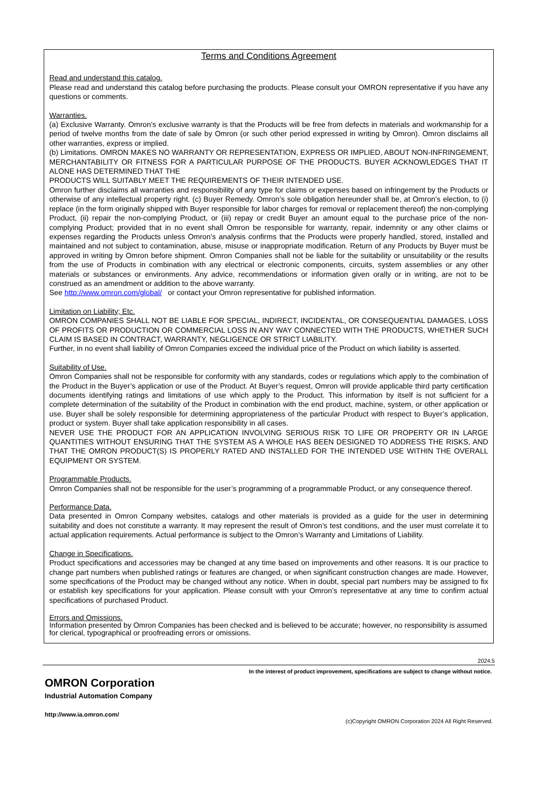Terms and Conditions Agreement
Read and understand this catalog.
Please read and understand this catalog before purchasing the products. Please consult your OMRON representative if you have any questions or comments.
Warranties.
(a) Exclusive Warranty. Omron’s exclusive warranty is that the Products will be free from defects in materials and workmanship for a period of twelve months from the date of sale by Omron (or such other period expressed in writing by Omron). Omron disclaims all other warranties, express or implied.
(b) Limitations. OMRON MAKES NO WARRANTY OR REPRESENTATION, EXPRESS OR IMPLIED, ABOUT NON-INFRINGEMENT, MERCHANTABILITY OR FITNESS FOR A PARTICULAR PURPOSE OF THE PRODUCTS. BUYER ACKNOWLEDGES THAT IT ALONE HAS DETERMINED THAT THE
PRODUCTS WILL SUITABLY MEET THE REQUIREMENTS OF THEIR INTENDED USE.
Omron further disclaims all warranties and responsibility of any type for claims or expenses based on infringement by the Products or otherwise of any intellectual property right. (c) Buyer Remedy. Omron’s sole obligation hereunder shall be, at Omron’s election, to (i) replace (in the form originally shipped with Buyer responsible for labor charges for removal or replacement thereof) the non-complying Product, (ii) repair the non-complying Product, or (iii) repay or credit Buyer an amount equal to the purchase price of the non-complying Product; provided that in no event shall Omron be responsible for warranty, repair, indemnity or any other claims or expenses regarding the Products unless Omron’s analysis confirms that the Products were properly handled, stored, installed and maintained and not subject to contamination, abuse, misuse or inappropriate modification. Return of any Products by Buyer must be approved in writing by Omron before shipment. Omron Companies shall not be liable for the suitability or unsuitability or the results from the use of Products in combination with any electrical or electronic components, circuits, system assemblies or any other materials or substances or environments. Any advice, recommendations or information given orally or in writing, are not to be construed as an amendment or addition to the above warranty.
See http://www.omron.com/global/ or contact your Omron representative for published information.
Limitation on Liability; Etc.
OMRON COMPANIES SHALL NOT BE LIABLE FOR SPECIAL, INDIRECT, INCIDENTAL, OR CONSEQUENTIAL DAMAGES, LOSS OF PROFITS OR PRODUCTION OR COMMERCIAL LOSS IN ANY WAY CONNECTED WITH THE PRODUCTS, WHETHER SUCH CLAIM IS BASED IN CONTRACT, WARRANTY, NEGLIGENCE OR STRICT LIABILITY.
Further, in no event shall liability of Omron Companies exceed the individual price of the Product on which liability is asserted.
Suitability of Use.
Omron Companies shall not be responsible for conformity with any standards, codes or regulations which apply to the combination of the Product in the Buyer’s application or use of the Product. At Buyer’s request, Omron will provide applicable third party certification documents identifying ratings and limitations of use which apply to the Product. This information by itself is not sufficient for a complete determination of the suitability of the Product in combination with the end product, machine, system, or other application or use. Buyer shall be solely responsible for determining appropriateness of the particular Product with respect to Buyer’s application, product or system. Buyer shall take application responsibility in all cases.
NEVER USE THE PRODUCT FOR AN APPLICATION INVOLVING SERIOUS RISK TO LIFE OR PROPERTY OR IN LARGE QUANTITIES WITHOUT ENSURING THAT THE SYSTEM AS A WHOLE HAS BEEN DESIGNED TO ADDRESS THE RISKS, AND THAT THE OMRON PRODUCT(S) IS PROPERLY RATED AND INSTALLED FOR THE INTENDED USE WITHIN THE OVERALL EQUIPMENT OR SYSTEM.
Programmable Products.
Omron Companies shall not be responsible for the user’s programming of a programmable Product, or any consequence thereof.
Performance Data.
Data presented in Omron Company websites, catalogs and other materials is provided as a guide for the user in determining suitability and does not constitute a warranty. It may represent the result of Omron’s test conditions, and the user must correlate it to actual application requirements. Actual performance is subject to the Omron’s Warranty and Limitations of Liability.
Change in Specifications.
Product specifications and accessories may be changed at any time based on improvements and other reasons. It is our practice to change part numbers when published ratings or features are changed, or when significant construction changes are made. However, some specifications of the Product may be changed without any notice. When in doubt, special part numbers may be assigned to fix or establish key specifications for your application. Please consult with your Omron’s representative at any time to confirm actual specifications of purchased Product.
Errors and Omissions.
Information presented by Omron Companies has been checked and is believed to be accurate; however, no responsibility is assumed for clerical, typographical or proofreading errors or omissions.
2024.5
In the interest of product improvement, specifications are subject to change without notice.
OMRON Corporation
Industrial Automation Company
http://www.ia.omron.com/
(c)Copyright OMRON Corporation 2024 All Right Reserved.